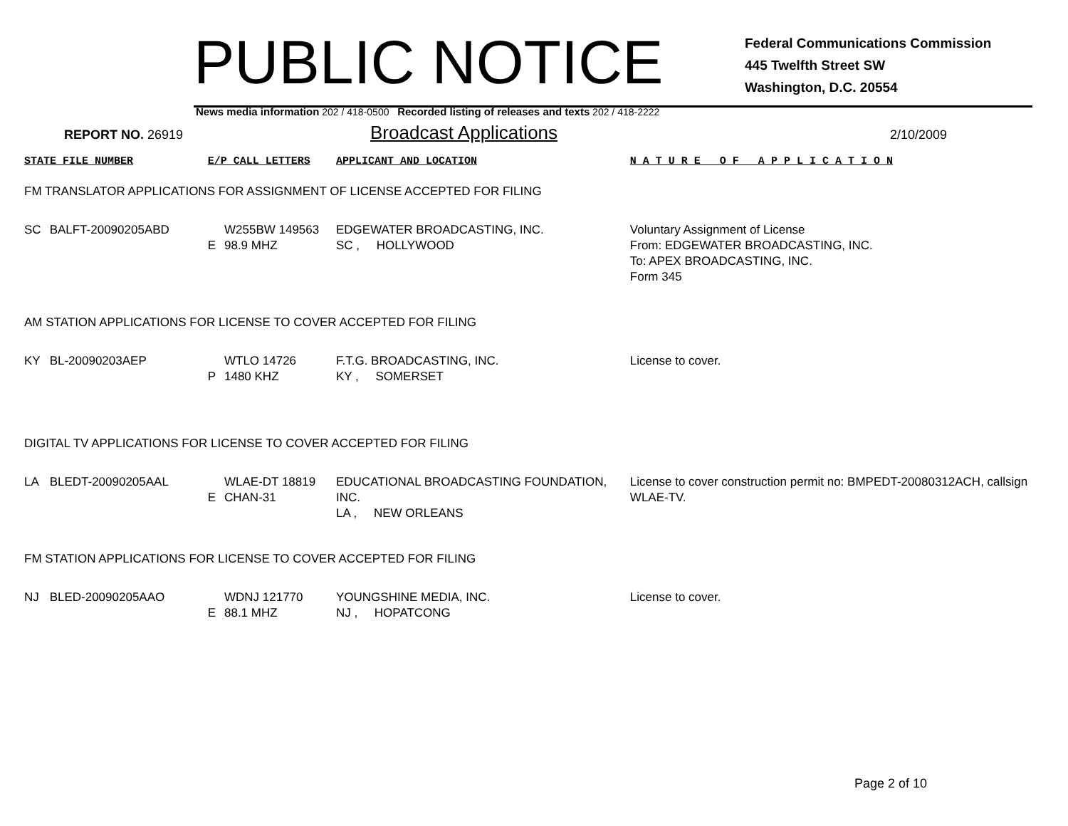PUBLIC NOTICE
Federal Communications Commission
445 Twelfth Street SW
Washington, D.C. 20554
News media information 202 / 418-0500 Recorded listing of releases and texts 202 / 418-2222
REPORT NO. 26919
Broadcast Applications
2/10/2009
| STATE FILE NUMBER | | E/P CALL LETTERS | | APPLICANT AND LOCATION | N A T U R E O F A P P L I C A T I O N |
| FM TRANSLATOR APPLICATIONS FOR ASSIGNMENT OF LICENSE ACCEPTED FOR FILING | | | | | |
| SC | BALFT-20090205ABD | E | W255BW 149563 98.9 MHZ | EDGEWATER BROADCASTING, INC. SC , HOLLYWOOD | Voluntary Assignment of License From: EDGEWATER BROADCASTING, INC. To: APEX BROADCASTING, INC. Form 345 |
| AM STATION APPLICATIONS FOR LICENSE TO COVER ACCEPTED FOR FILING | | | | | |
| KY | BL-20090203AEP | P | WTLO 14726 1480 KHZ | F.T.G. BROADCASTING, INC. KY , SOMERSET | License to cover. |
| DIGITAL TV APPLICATIONS FOR LICENSE TO COVER ACCEPTED FOR FILING | | | | | |
| LA | BLEDT-20090205AAL | E | WLAE-DT 18819 CHAN-31 | EDUCATIONAL BROADCASTING FOUNDATION, INC. LA , NEW ORLEANS | License to cover construction permit no: BMPEDT-20080312ACH, callsign WLAE-TV. |
| FM STATION APPLICATIONS FOR LICENSE TO COVER ACCEPTED FOR FILING | | | | | |
| NJ | BLED-20090205AAO | E | WDNJ 121770 88.1 MHZ | YOUNGSHINE MEDIA, INC. NJ , HOPATCONG | License to cover. |
Page 2 of 10